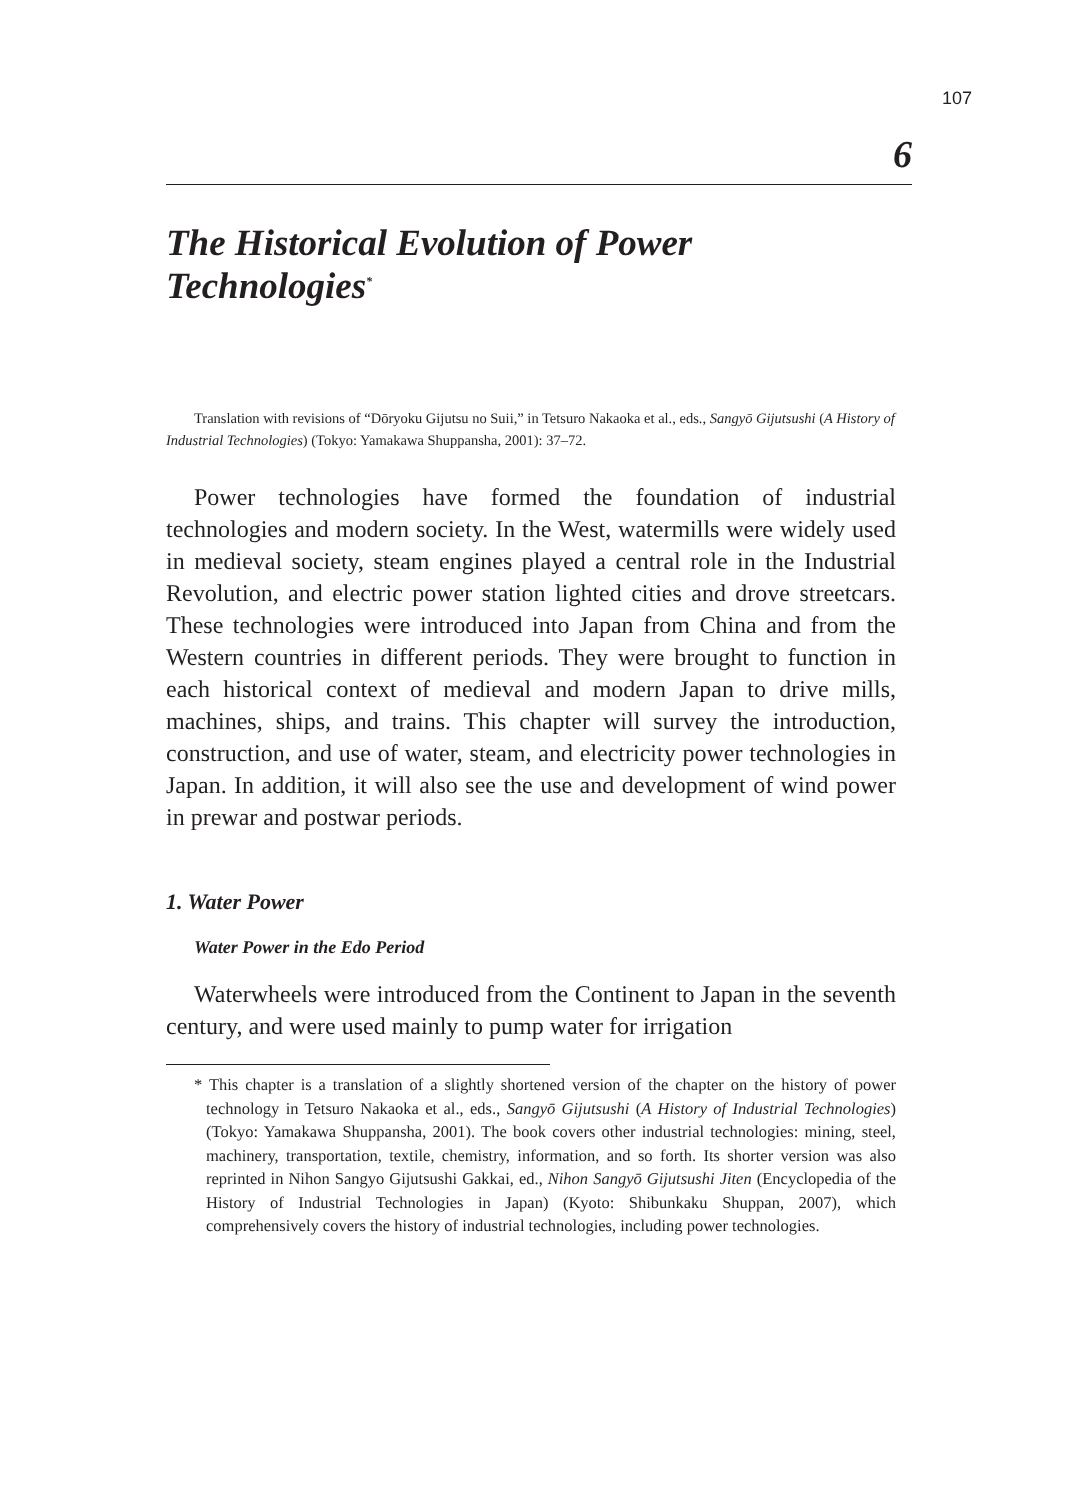107
6
The Historical Evolution of Power Technologies<sup>*</sup>
Translation with revisions of “Dōryoku Gijutsu no Suii,” in Tetsuro Nakaoka et al., eds., Sangyō Gijutsushi (A History of Industrial Technologies) (Tokyo: Yamakawa Shuppansha, 2001): 37–72.
Power technologies have formed the foundation of industrial technologies and modern society. In the West, watermills were widely used in medieval society, steam engines played a central role in the Industrial Revolution, and electric power station lighted cities and drove streetcars. These technologies were introduced into Japan from China and from the Western countries in different periods. They were brought to function in each historical context of medieval and modern Japan to drive mills, machines, ships, and trains. This chapter will survey the introduction, construction, and use of water, steam, and electricity power technologies in Japan. In addition, it will also see the use and development of wind power in prewar and postwar periods.
1. Water Power
Water Power in the Edo Period
Waterwheels were introduced from the Continent to Japan in the seventh century, and were used mainly to pump water for irrigation
* This chapter is a translation of a slightly shortened version of the chapter on the history of power technology in Tetsuro Nakaoka et al., eds., Sangyō Gijutsushi (A History of Industrial Technologies) (Tokyo: Yamakawa Shuppansha, 2001). The book covers other industrial technologies: mining, steel, machinery, transportation, textile, chemistry, information, and so forth. Its shorter version was also reprinted in Nihon Sangyo Gijutsushi Gakkai, ed., Nihon Sangyō Gijutsushi Jiten (Encyclopedia of the History of Industrial Technologies in Japan) (Kyoto: Shibunkaku Shuppan, 2007), which comprehensively covers the history of industrial technologies, including power technologies.